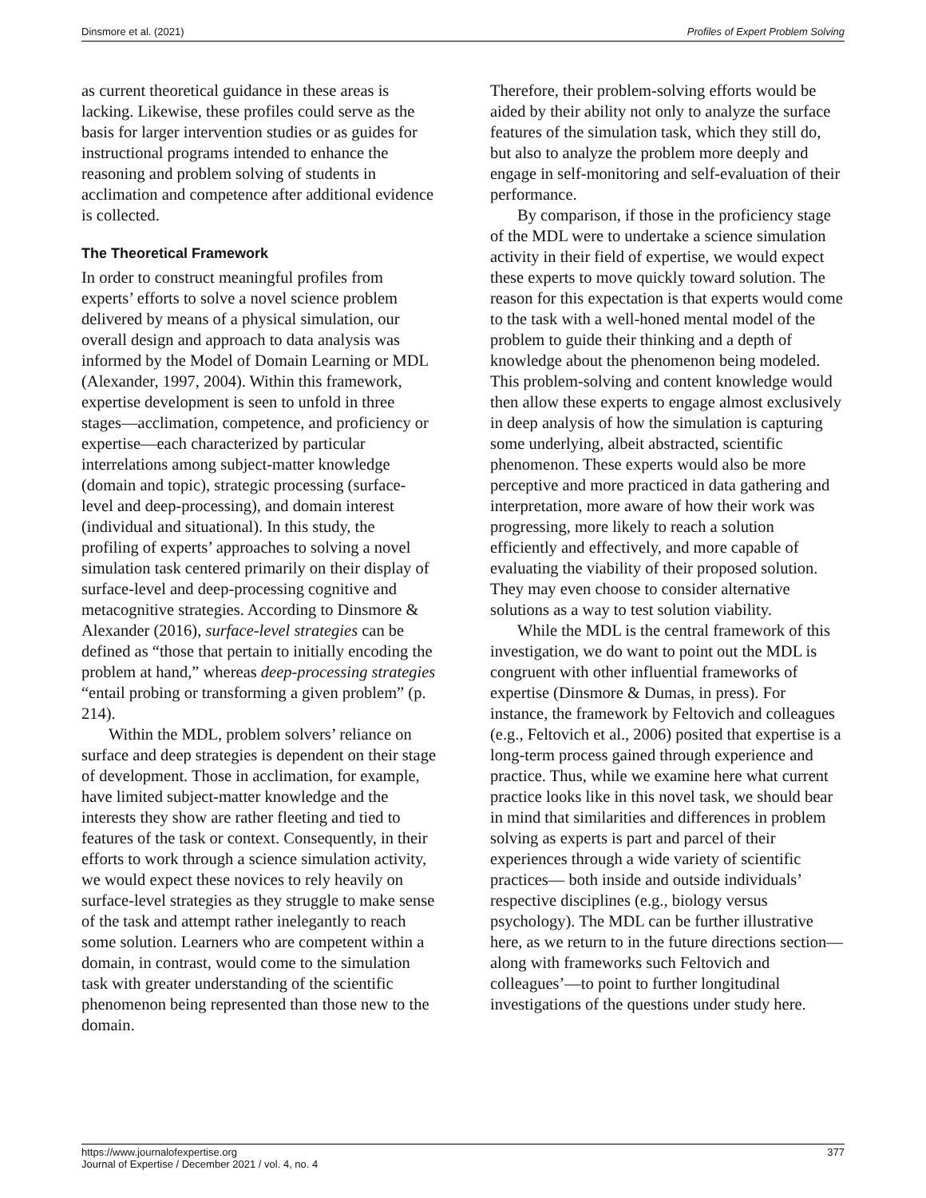Dinsmore et al. (2021) Profiles of Expert Problem Solving
as current theoretical guidance in these areas is lacking. Likewise, these profiles could serve as the basis for larger intervention studies or as guides for instructional programs intended to enhance the reasoning and problem solving of students in acclimation and competence after additional evidence is collected.
The Theoretical Framework
In order to construct meaningful profiles from experts’ efforts to solve a novel science problem delivered by means of a physical simulation, our overall design and approach to data analysis was informed by the Model of Domain Learning or MDL (Alexander, 1997, 2004). Within this framework, expertise development is seen to unfold in three stages—acclimation, competence, and proficiency or expertise—each characterized by particular interrelations among subject-matter knowledge (domain and topic), strategic processing (surface-level and deep-processing), and domain interest (individual and situational). In this study, the profiling of experts’ approaches to solving a novel simulation task centered primarily on their display of surface-level and deep-processing cognitive and metacognitive strategies. According to Dinsmore & Alexander (2016), surface-level strategies can be defined as “those that pertain to initially encoding the problem at hand,” whereas deep-processing strategies “entail probing or transforming a given problem” (p. 214).
Within the MDL, problem solvers’ reliance on surface and deep strategies is dependent on their stage of development. Those in acclimation, for example, have limited subject-matter knowledge and the interests they show are rather fleeting and tied to features of the task or context. Consequently, in their efforts to work through a science simulation activity, we would expect these novices to rely heavily on surface-level strategies as they struggle to make sense of the task and attempt rather inelegantly to reach some solution. Learners who are competent within a domain, in contrast, would come to the simulation task with greater understanding of the scientific phenomenon being represented than those new to the domain.
Therefore, their problem-solving efforts would be aided by their ability not only to analyze the surface features of the simulation task, which they still do, but also to analyze the problem more deeply and engage in self-monitoring and self-evaluation of their performance.
By comparison, if those in the proficiency stage of the MDL were to undertake a science simulation activity in their field of expertise, we would expect these experts to move quickly toward solution. The reason for this expectation is that experts would come to the task with a well-honed mental model of the problem to guide their thinking and a depth of knowledge about the phenomenon being modeled. This problem-solving and content knowledge would then allow these experts to engage almost exclusively in deep analysis of how the simulation is capturing some underlying, albeit abstracted, scientific phenomenon. These experts would also be more perceptive and more practiced in data gathering and interpretation, more aware of how their work was progressing, more likely to reach a solution efficiently and effectively, and more capable of evaluating the viability of their proposed solution. They may even choose to consider alternative solutions as a way to test solution viability.
While the MDL is the central framework of this investigation, we do want to point out the MDL is congruent with other influential frameworks of expertise (Dinsmore & Dumas, in press). For instance, the framework by Feltovich and colleagues (e.g., Feltovich et al., 2006) posited that expertise is a long-term process gained through experience and practice. Thus, while we examine here what current practice looks like in this novel task, we should bear in mind that similarities and differences in problem solving as experts is part and parcel of their experiences through a wide variety of scientific practices— both inside and outside individuals’ respective disciplines (e.g., biology versus psychology). The MDL can be further illustrative here, as we return to in the future directions section—along with frameworks such Feltovich and colleagues’—to point to further longitudinal investigations of the questions under study here.
https://www.journalofexpertise.org
Journal of Expertise / December 2021 / vol. 4, no. 4 377